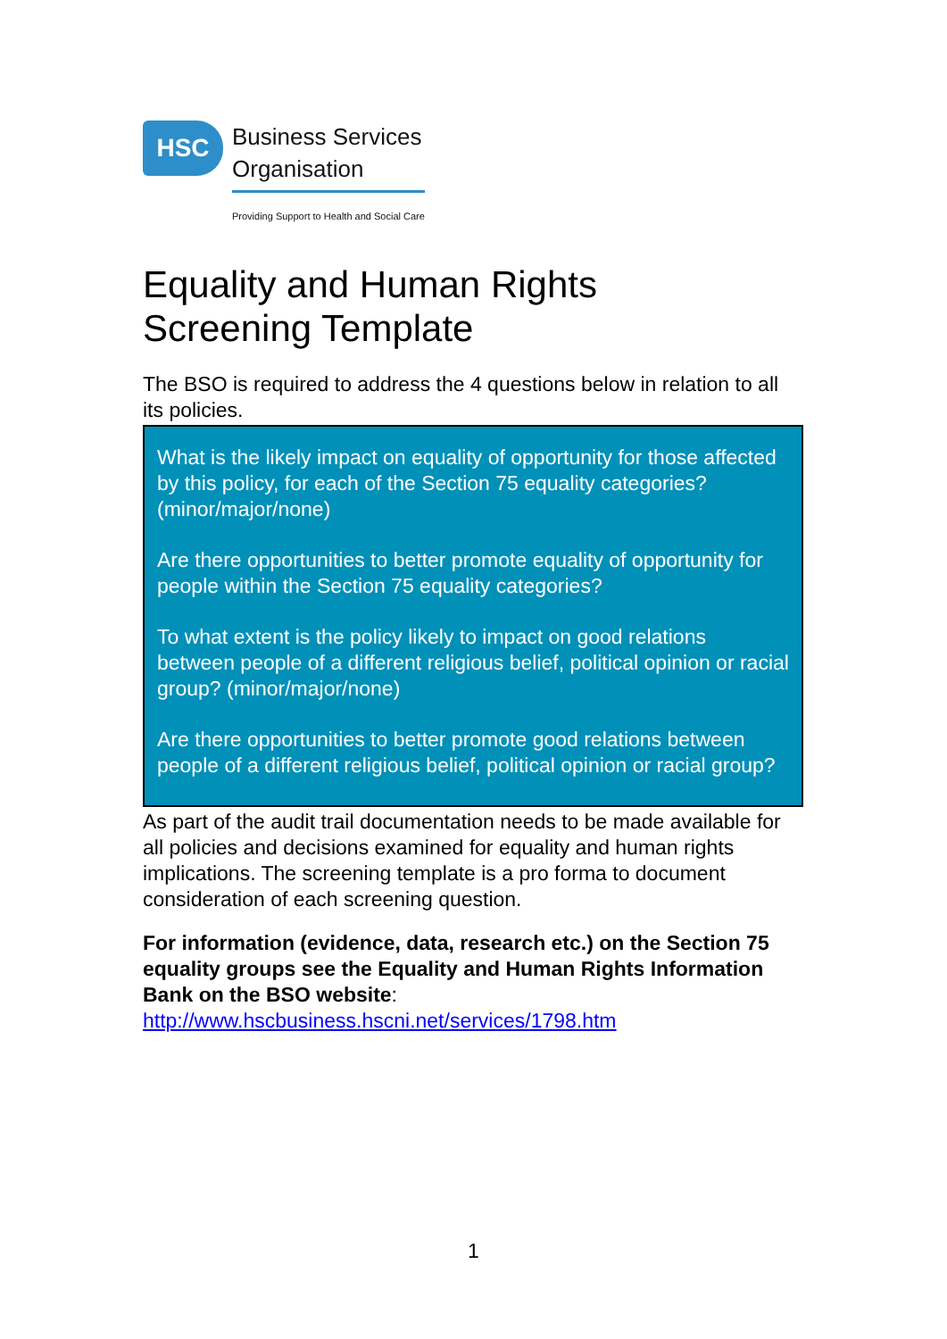HSC
Business Services
Organisation
Providing Support to Health and Social Care
Equality and Human Rights
Screening Template
The BSO is required to address the 4 questions below in relation to all its policies.
What is the likely impact on equality of opportunity for those affected by this policy, for each of the Section 75 equality categories? (minor/major/none)
Are there opportunities to better promote equality of opportunity for people within the Section 75 equality categories?
To what extent is the policy likely to impact on good relations between people of a different religious belief, political opinion or racial group? (minor/major/none)
Are there opportunities to better promote good relations between people of a different religious belief, political opinion or racial group?
As part of the audit trail documentation needs to be made available for all policies and decisions examined for equality and human rights implications. The screening template is a pro forma to document consideration of each screening question.
For information (evidence, data, research etc.) on the Section 75 equality groups see the Equality and Human Rights Information Bank on the BSO website:
http://www.hscbusiness.hscni.net/services/1798.htm
1